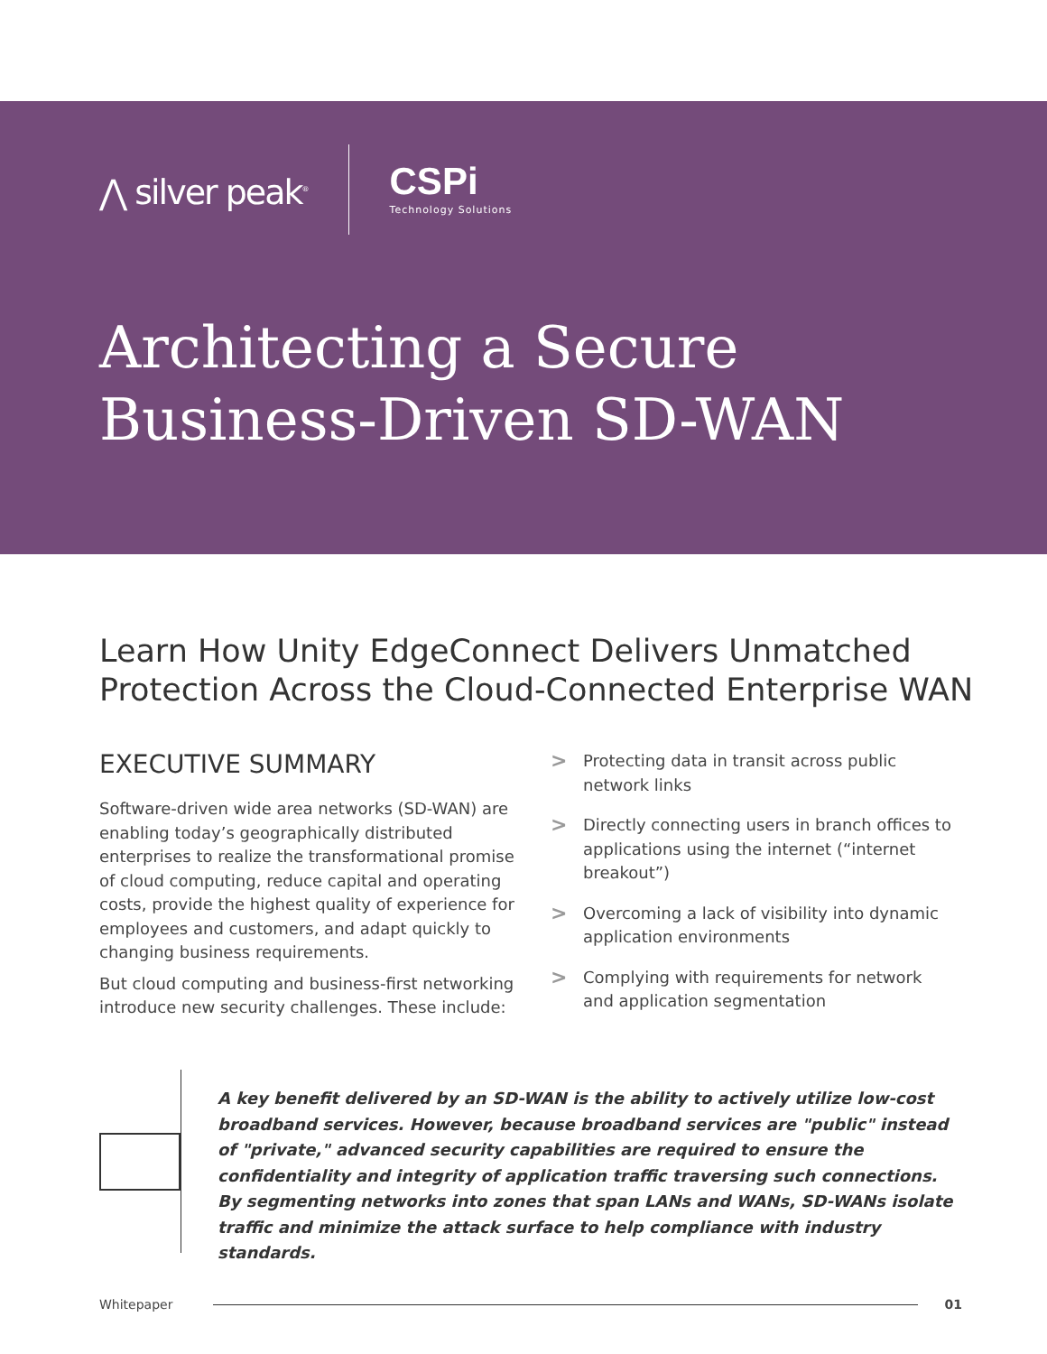⋀ silver peak<sup>®</sup>
CSPi
Technology Solutions
Architecting a Secure
Business-Driven SD-WAN
Learn How Unity EdgeConnect Delivers Unmatched
Protection Across the Cloud-Connected Enterprise WAN
EXECUTIVE SUMMARY
Software-driven wide area networks (SD-WAN) are enabling today’s geographically distributed enterprises to realize the transformational promise of cloud computing, reduce capital and operating costs, provide the highest quality of experience for employees and customers, and adapt quickly to changing business requirements.
But cloud computing and business-first networking introduce new security challenges. These include:
> Protecting data in transit across public network links
> Directly connecting users in branch offices to applications using the internet (“internet breakout”)
> Overcoming a lack of visibility into dynamic application environments
> Complying with requirements for network and application segmentation
A key benefit delivered by an SD-WAN is the ability to actively utilize low-cost broadband services. However, because broadband services are "public" instead of "private," advanced security capabilities are required to ensure the confidentiality and integrity of application traffic traversing such connections. By segmenting networks into zones that span LANs and WANs, SD-WANs isolate traffic and minimize the attack surface to help compliance with industry standards.
Whitepaper 01